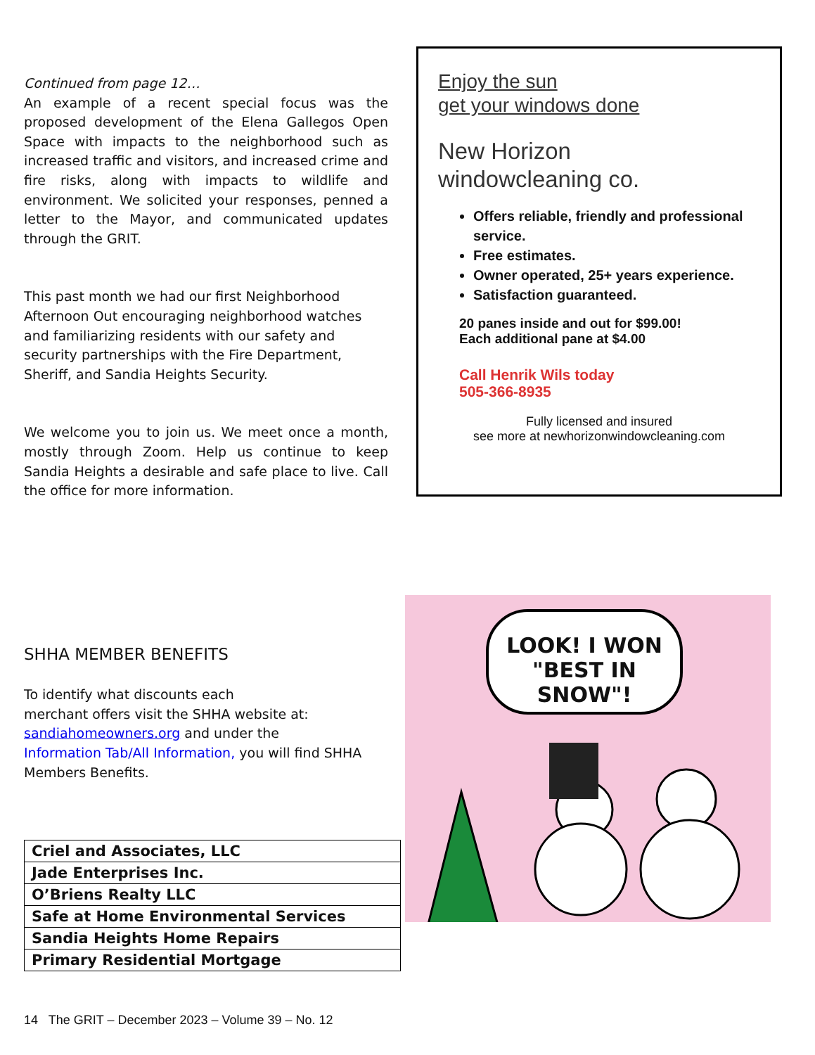Continued from page 12…
An example of a recent special focus was the proposed development of the Elena Gallegos Open Space with impacts to the neighborhood such as increased traffic and visitors, and increased crime and fire risks, along with impacts to wildlife and environment. We solicited your responses, penned a letter to the Mayor, and communicated updates through the GRIT.
This past month we had our first Neighborhood Afternoon Out encouraging neighborhood watches and familiarizing residents with our safety and security partnerships with the Fire Department, Sheriff, and Sandia Heights Security.
We welcome you to join us. We meet once a month, mostly through Zoom. Help us continue to keep Sandia Heights a desirable and safe place to live. Call the office for more information.
SHHA MEMBER BENEFITS
To identify what discounts each
merchant offers visit the SHHA website at:
sandiahomeowners.org and under the
Information Tab/All Information, you will find SHHA Members Benefits.
| Criel and Associates, LLC |
| Jade Enterprises Inc. |
| O’Briens Realty LLC |
| Safe at Home Environmental Services |
| Sandia Heights Home Repairs |
| Primary Residential Mortgage |
Enjoy the sun
get your windows done
New Horizon
windowcleaning co.
Offers reliable, friendly and professional service.
Free estimates.
Owner operated, 25+ years experience.
Satisfaction guaranteed.
20 panes inside and out for $99.00!
Each additional pane at $4.00
Call Henrik Wils today
505-366-8935
Fully licensed and insured
see more at newhorizonwindowcleaning.com
LOOK! I WON
"BEST IN SNOW"!
14 The GRIT – December 2023 – Volume 39 – No. 12